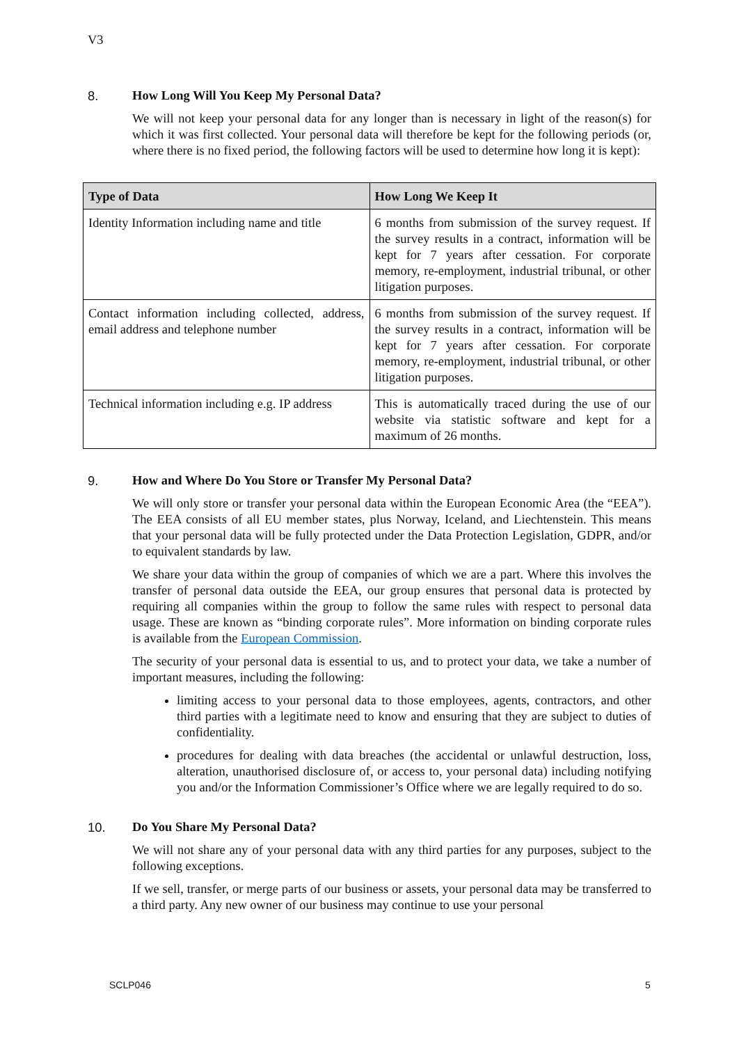V3
8. How Long Will You Keep My Personal Data?
We will not keep your personal data for any longer than is necessary in light of the reason(s) for which it was first collected. Your personal data will therefore be kept for the following periods (or, where there is no fixed period, the following factors will be used to determine how long it is kept):
| Type of Data | How Long We Keep It |
| --- | --- |
| Identity Information including name and title | 6 months from submission of the survey request. If the survey results in a contract, information will be kept for 7 years after cessation. For corporate memory, re-employment, industrial tribunal, or other litigation purposes. |
| Contact information including collected, address, email address and telephone number | 6 months from submission of the survey request. If the survey results in a contract, information will be kept for 7 years after cessation. For corporate memory, re-employment, industrial tribunal, or other litigation purposes. |
| Technical information including e.g. IP address | This is automatically traced during the use of our website via statistic software and kept for a maximum of 26 months. |
9. How and Where Do You Store or Transfer My Personal Data?
We will only store or transfer your personal data within the European Economic Area (the “EEA”). The EEA consists of all EU member states, plus Norway, Iceland, and Liechtenstein. This means that your personal data will be fully protected under the Data Protection Legislation, GDPR, and/or to equivalent standards by law.
We share your data within the group of companies of which we are a part. Where this involves the transfer of personal data outside the EEA, our group ensures that personal data is protected by requiring all companies within the group to follow the same rules with respect to personal data usage. These are known as “binding corporate rules”. More information on binding corporate rules is available from the European Commission.
The security of your personal data is essential to us, and to protect your data, we take a number of important measures, including the following:
limiting access to your personal data to those employees, agents, contractors, and other third parties with a legitimate need to know and ensuring that they are subject to duties of confidentiality.
procedures for dealing with data breaches (the accidental or unlawful destruction, loss, alteration, unauthorised disclosure of, or access to, your personal data) including notifying you and/or the Information Commissioner’s Office where we are legally required to do so.
10. Do You Share My Personal Data?
We will not share any of your personal data with any third parties for any purposes, subject to the following exceptions.
If we sell, transfer, or merge parts of our business or assets, your personal data may be transferred to a third party. Any new owner of our business may continue to use your personal
SCLP046 5